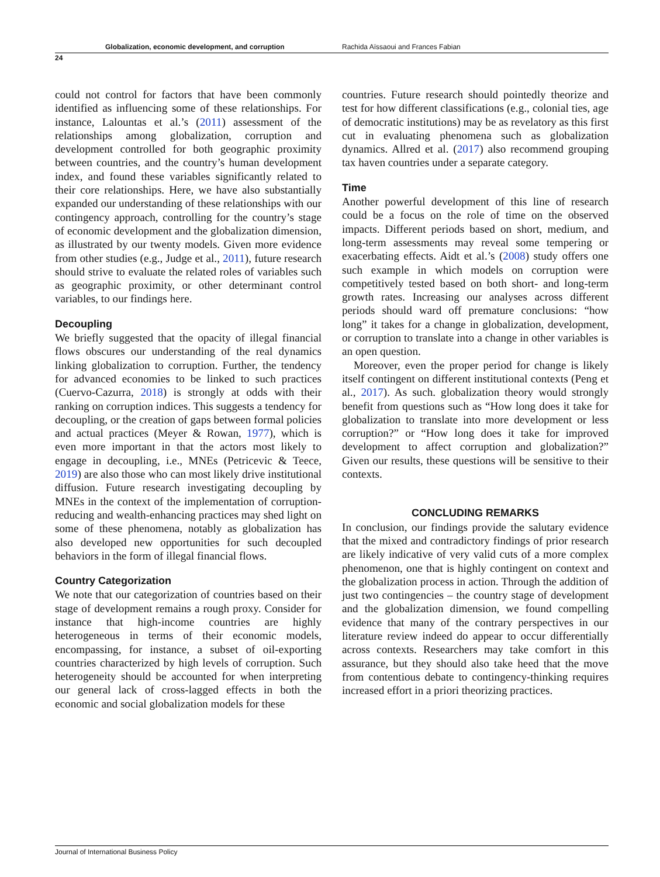Globalization, economic development, and corruption Rachida Aïssaoui and Frances Fabian
24
could not control for factors that have been commonly identified as influencing some of these relationships. For instance, Lalountas et al.’s (2011) assessment of the relationships among globalization, corruption and development controlled for both geographic proximity between countries, and the country’s human development index, and found these variables significantly related to their core relationships. Here, we have also substantially expanded our understanding of these relationships with our contingency approach, controlling for the country’s stage of economic development and the globalization dimension, as illustrated by our twenty models. Given more evidence from other studies (e.g., Judge et al., 2011), future research should strive to evaluate the related roles of variables such as geographic proximity, or other determinant control variables, to our findings here.
Decoupling
We briefly suggested that the opacity of illegal financial flows obscures our understanding of the real dynamics linking globalization to corruption. Further, the tendency for advanced economies to be linked to such practices (Cuervo-Cazurra, 2018) is strongly at odds with their ranking on corruption indices. This suggests a tendency for decoupling, or the creation of gaps between formal policies and actual practices (Meyer & Rowan, 1977), which is even more important in that the actors most likely to engage in decoupling, i.e., MNEs (Petricevic & Teece, 2019) are also those who can most likely drive institutional diffusion. Future research investigating decoupling by MNEs in the context of the implementation of corruption-reducing and wealth-enhancing practices may shed light on some of these phenomena, notably as globalization has also developed new opportunities for such decoupled behaviors in the form of illegal financial flows.
Country Categorization
We note that our categorization of countries based on their stage of development remains a rough proxy. Consider for instance that high-income countries are highly heterogeneous in terms of their economic models, encompassing, for instance, a subset of oil-exporting countries characterized by high levels of corruption. Such heterogeneity should be accounted for when interpreting our general lack of cross-lagged effects in both the economic and social globalization models for these
countries. Future research should pointedly theorize and test for how different classifications (e.g., colonial ties, age of democratic institutions) may be as revelatory as this first cut in evaluating phenomena such as globalization dynamics. Allred et al. (2017) also recommend grouping tax haven countries under a separate category.
Time
Another powerful development of this line of research could be a focus on the role of time on the observed impacts. Different periods based on short, medium, and long-term assessments may reveal some tempering or exacerbating effects. Aidt et al.’s (2008) study offers one such example in which models on corruption were competitively tested based on both short- and long-term growth rates. Increasing our analyses across different periods should ward off premature conclusions: “how long” it takes for a change in globalization, development, or corruption to translate into a change in other variables is an open question.
Moreover, even the proper period for change is likely itself contingent on different institutional contexts (Peng et al., 2017). As such. globalization theory would strongly benefit from questions such as “How long does it take for globalization to translate into more development or less corruption?” or “How long does it take for improved development to affect corruption and globalization?” Given our results, these questions will be sensitive to their contexts.
CONCLUDING REMARKS
In conclusion, our findings provide the salutary evidence that the mixed and contradictory findings of prior research are likely indicative of very valid cuts of a more complex phenomenon, one that is highly contingent on context and the globalization process in action. Through the addition of just two contingencies – the country stage of development and the globalization dimension, we found compelling evidence that many of the contrary perspectives in our literature review indeed do appear to occur differentially across contexts. Researchers may take comfort in this assurance, but they should also take heed that the move from contentious debate to contingency-thinking requires increased effort in a priori theorizing practices.
Journal of International Business Policy